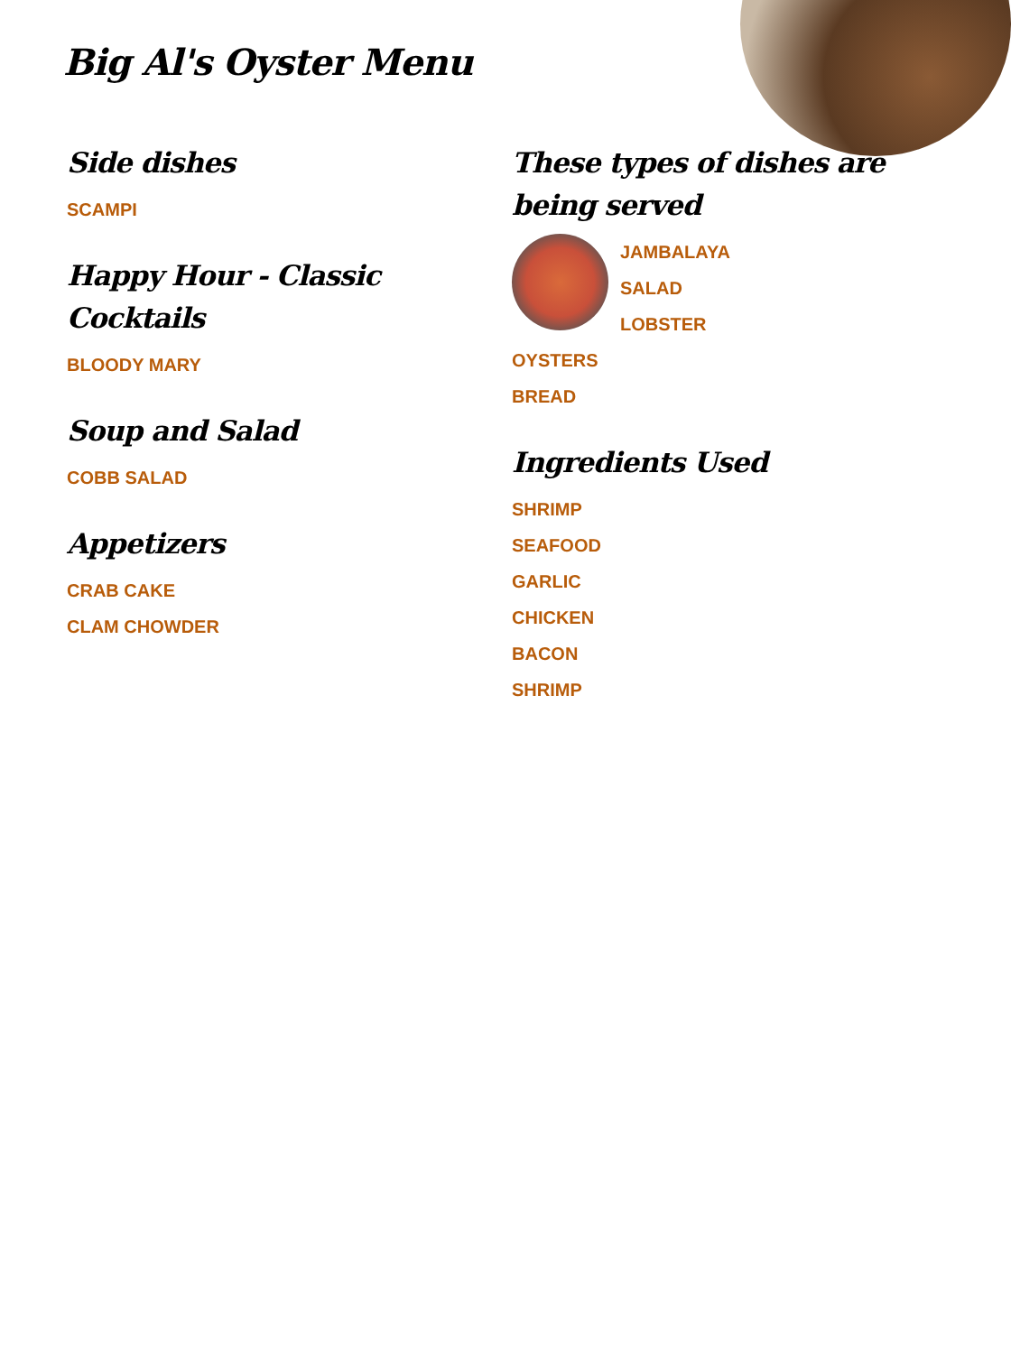Big Al's Oyster Menu
Side dishes
SCAMPI
Happy Hour - Classic Cocktails
BLOODY MARY
Soup and Salad
COBB SALAD
Appetizers
CRAB CAKE
CLAM CHOWDER
These types of dishes are being served
JAMBALAYA
SALAD
LOBSTER
OYSTERS
BREAD
Ingredients Used
SHRIMP
SEAFOOD
GARLIC
CHICKEN
BACON
SHRIMP